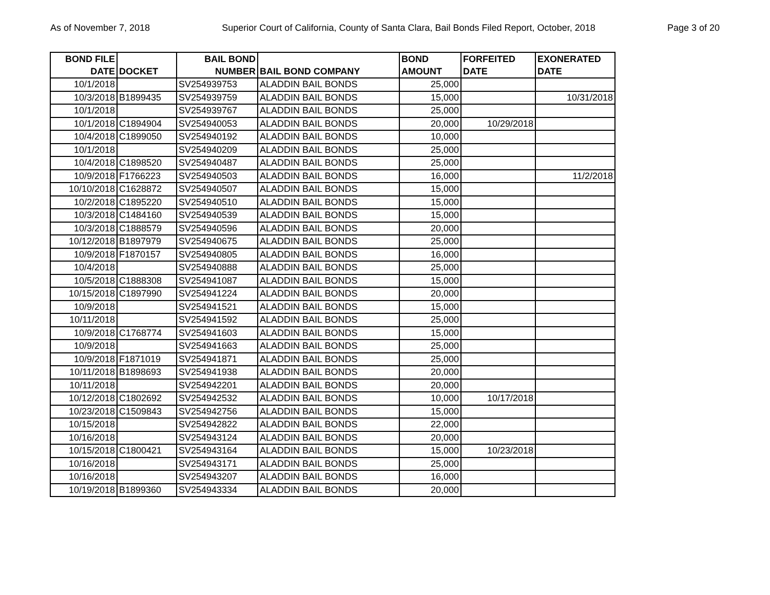As of November 7, 2018 Superior Court of California, County of Santa Clara, Bail Bonds Filed Report, October, 2018 Page 3 of 20
| BOND FILE DATE | DOCKET | BAIL BOND NUMBER | BAIL BOND COMPANY | BOND AMOUNT | FORFEITED DATE | EXONERATED DATE |
| --- | --- | --- | --- | --- | --- | --- |
| 10/1/2018 | | SV254939753 | ALADDIN BAIL BONDS | 25,000 | | |
| 10/3/2018 | B1899435 | SV254939759 | ALADDIN BAIL BONDS | 15,000 | | 10/31/2018 |
| 10/1/2018 | | SV254939767 | ALADDIN BAIL BONDS | 25,000 | | |
| 10/1/2018 | C1894904 | SV254940053 | ALADDIN BAIL BONDS | 20,000 | 10/29/2018 | |
| 10/4/2018 | C1899050 | SV254940192 | ALADDIN BAIL BONDS | 10,000 | | |
| 10/1/2018 | | SV254940209 | ALADDIN BAIL BONDS | 25,000 | | |
| 10/4/2018 | C1898520 | SV254940487 | ALADDIN BAIL BONDS | 25,000 | | |
| 10/9/2018 | F1766223 | SV254940503 | ALADDIN BAIL BONDS | 16,000 | | 11/2/2018 |
| 10/10/2018 | C1628872 | SV254940507 | ALADDIN BAIL BONDS | 15,000 | | |
| 10/2/2018 | C1895220 | SV254940510 | ALADDIN BAIL BONDS | 15,000 | | |
| 10/3/2018 | C1484160 | SV254940539 | ALADDIN BAIL BONDS | 15,000 | | |
| 10/3/2018 | C1888579 | SV254940596 | ALADDIN BAIL BONDS | 20,000 | | |
| 10/12/2018 | B1897979 | SV254940675 | ALADDIN BAIL BONDS | 25,000 | | |
| 10/9/2018 | F1870157 | SV254940805 | ALADDIN BAIL BONDS | 16,000 | | |
| 10/4/2018 | | SV254940888 | ALADDIN BAIL BONDS | 25,000 | | |
| 10/5/2018 | C1888308 | SV254941087 | ALADDIN BAIL BONDS | 15,000 | | |
| 10/15/2018 | C1897990 | SV254941224 | ALADDIN BAIL BONDS | 20,000 | | |
| 10/9/2018 | | SV254941521 | ALADDIN BAIL BONDS | 15,000 | | |
| 10/11/2018 | | SV254941592 | ALADDIN BAIL BONDS | 25,000 | | |
| 10/9/2018 | C1768774 | SV254941603 | ALADDIN BAIL BONDS | 15,000 | | |
| 10/9/2018 | | SV254941663 | ALADDIN BAIL BONDS | 25,000 | | |
| 10/9/2018 | F1871019 | SV254941871 | ALADDIN BAIL BONDS | 25,000 | | |
| 10/11/2018 | B1898693 | SV254941938 | ALADDIN BAIL BONDS | 20,000 | | |
| 10/11/2018 | | SV254942201 | ALADDIN BAIL BONDS | 20,000 | | |
| 10/12/2018 | C1802692 | SV254942532 | ALADDIN BAIL BONDS | 10,000 | 10/17/2018 | |
| 10/23/2018 | C1509843 | SV254942756 | ALADDIN BAIL BONDS | 15,000 | | |
| 10/15/2018 | | SV254942822 | ALADDIN BAIL BONDS | 22,000 | | |
| 10/16/2018 | | SV254943124 | ALADDIN BAIL BONDS | 20,000 | | |
| 10/15/2018 | C1800421 | SV254943164 | ALADDIN BAIL BONDS | 15,000 | 10/23/2018 | |
| 10/16/2018 | | SV254943171 | ALADDIN BAIL BONDS | 25,000 | | |
| 10/16/2018 | | SV254943207 | ALADDIN BAIL BONDS | 16,000 | | |
| 10/19/2018 | B1899360 | SV254943334 | ALADDIN BAIL BONDS | 20,000 | | |